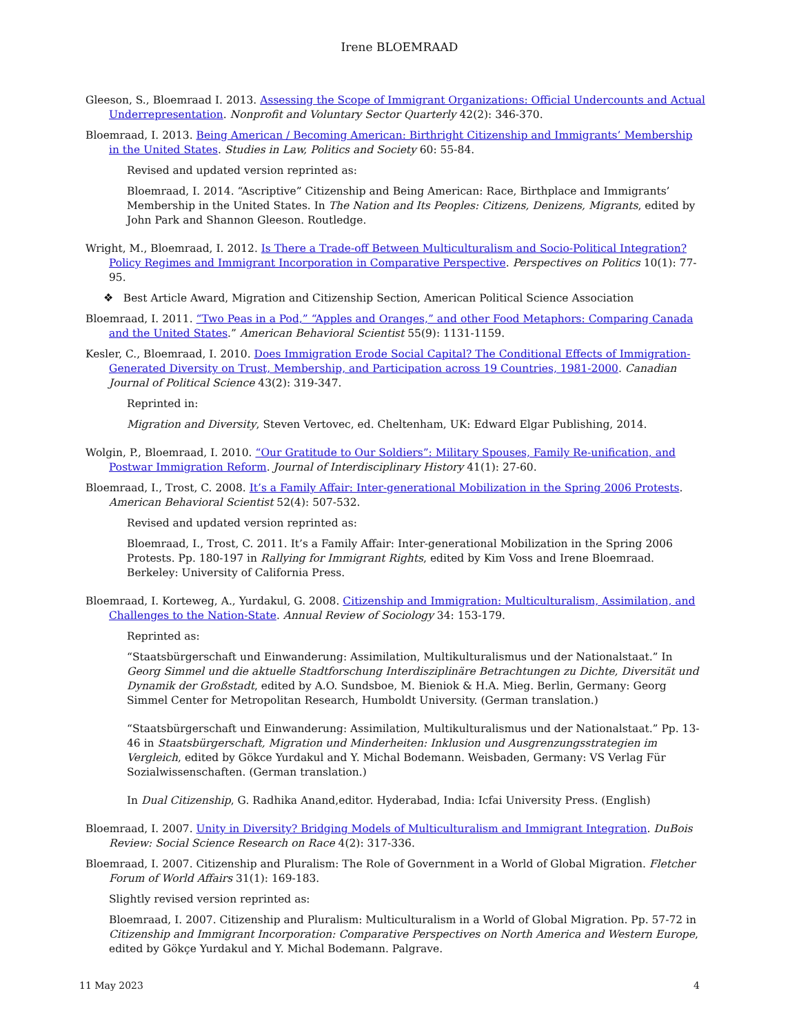Irene BLOEMRAAD
Gleeson, S., Bloemraad I. 2013. Assessing the Scope of Immigrant Organizations: Official Undercounts and Actual Underrepresentation. Nonprofit and Voluntary Sector Quarterly 42(2): 346-370.
Bloemraad, I. 2013. Being American / Becoming American: Birthright Citizenship and Immigrants’ Membership in the United States. Studies in Law, Politics and Society 60: 55-84.
Revised and updated version reprinted as:
Bloemraad, I. 2014. “Ascriptive” Citizenship and Being American: Race, Birthplace and Immigrants’ Membership in the United States. In The Nation and Its Peoples: Citizens, Denizens, Migrants, edited by John Park and Shannon Gleeson. Routledge.
Wright, M., Bloemraad, I. 2012. Is There a Trade-off Between Multiculturalism and Socio-Political Integration? Policy Regimes and Immigrant Incorporation in Comparative Perspective. Perspectives on Politics 10(1): 77-95.
❖ Best Article Award, Migration and Citizenship Section, American Political Science Association
Bloemraad, I. 2011. “Two Peas in a Pod,” “Apples and Oranges,” and other Food Metaphors: Comparing Canada and the United States.” American Behavioral Scientist 55(9): 1131-1159.
Kesler, C., Bloemraad, I. 2010. Does Immigration Erode Social Capital? The Conditional Effects of Immigration-Generated Diversity on Trust, Membership, and Participation across 19 Countries, 1981-2000. Canadian Journal of Political Science 43(2): 319-347.
Reprinted in:
Migration and Diversity, Steven Vertovec, ed. Cheltenham, UK: Edward Elgar Publishing, 2014.
Wolgin, P., Bloemraad, I. 2010. “Our Gratitude to Our Soldiers”: Military Spouses, Family Re-unification, and Postwar Immigration Reform. Journal of Interdisciplinary History 41(1): 27-60.
Bloemraad, I., Trost, C. 2008. It’s a Family Affair: Inter-generational Mobilization in the Spring 2006 Protests. American Behavioral Scientist 52(4): 507-532.
Revised and updated version reprinted as:
Bloemraad, I., Trost, C. 2011. It’s a Family Affair: Inter-generational Mobilization in the Spring 2006 Protests. Pp. 180-197 in Rallying for Immigrant Rights, edited by Kim Voss and Irene Bloemraad. Berkeley: University of California Press.
Bloemraad, I. Korteweg, A., Yurdakul, G. 2008. Citizenship and Immigration: Multiculturalism, Assimilation, and Challenges to the Nation-State. Annual Review of Sociology 34: 153-179.
Reprinted as:
“Staatsbürgerschaft und Einwanderung: Assimilation, Multikulturalismus und der Nationalstaat.” In Georg Simmel und die aktuelle Stadtforschung Interdisziplinäre Betrachtungen zu Dichte, Diversität und Dynamik der Großstadt, edited by A.O. Sundsboe, M. Bieniok & H.A. Mieg. Berlin, Germany: Georg Simmel Center for Metropolitan Research, Humboldt University. (German translation.)
“Staatsbürgerschaft und Einwanderung: Assimilation, Multikulturalismus und der Nationalstaat.” Pp. 13-46 in Staatsbürgerschaft, Migration und Minderheiten: Inklusion und Ausgrenzungsstrategien im Vergleich, edited by Gökce Yurdakul and Y. Michal Bodemann. Weisbaden, Germany: VS Verlag Für Sozialwissenschaften. (German translation.)
In Dual Citizenship, G. Radhika Anand,editor. Hyderabad, India: Icfai University Press. (English)
Bloemraad, I. 2007. Unity in Diversity? Bridging Models of Multiculturalism and Immigrant Integration. DuBois Review: Social Science Research on Race 4(2): 317-336.
Bloemraad, I. 2007. Citizenship and Pluralism: The Role of Government in a World of Global Migration. Fletcher Forum of World Affairs 31(1): 169-183.
Slightly revised version reprinted as:
Bloemraad, I. 2007. Citizenship and Pluralism: Multiculturalism in a World of Global Migration. Pp. 57-72 in Citizenship and Immigrant Incorporation: Comparative Perspectives on North America and Western Europe, edited by Gökçe Yurdakul and Y. Michal Bodemann. Palgrave.
11 May 2023 4